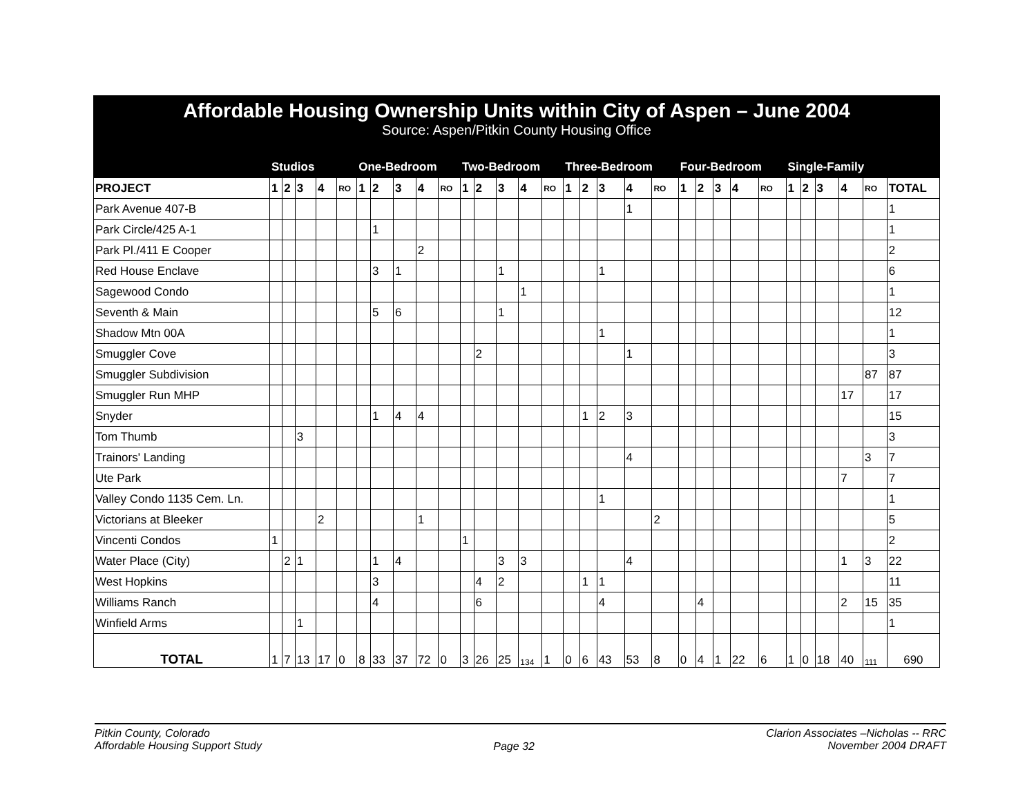Affordable Housing Ownership Units within City of Aspen – June 2004
Source: Aspen/Pitkin County Housing Office
| | Studios | | | | | One-Bedroom | | | | | Two-Bedroom | | | | | Three-Bedroom | | | | | Four-Bedroom | | | | | Single-Family | | | | | |
| --- | --- | --- | --- | --- | --- | --- | --- | --- | --- | --- | --- | --- | --- | --- | --- | --- | --- | --- | --- | --- | --- | --- | --- | --- | --- | --- | --- | --- | --- | --- | --- |
| PROJECT | 1 | 2 | 3 | 4 | RO | 1 | 2 | 3 | 4 | RO | 1 | 2 | 3 | 4 | RO | 1 | 2 | 3 | 4 | RO | 1 | 2 | 3 | 4 | RO | 1 | 2 | 3 | 4 | RO | TOTAL |
| Park Avenue 407-B | | | | | | | | | | | | | | | | | | | 1 | | | | | | | | | | | | 1 |
| Park Circle/425 A-1 | | | | | | | 1 | | | | | | | | | | | | | | | | | | | | | | | | 1 |
| Park Pl./411 E Cooper | | | | | | | | | 2 | | | | | | | | | | | | | | | | | | | | | | 2 |
| Red House Enclave | | | | | | | 3 | 1 | | | | | 1 | | | | | 1 | | | | | | | | | | | | | 6 |
| Sagewood Condo | | | | | | | | | | | | | | 1 | | | | | | | | | | | | | | | | | 1 |
| Seventh & Main | | | | | | | 5 | 6 | | | | | 1 | | | | | | | | | | | | | | | | | | 12 |
| Shadow Mtn 00A | | | | | | | | | | | | | | | | | | 1 | | | | | | | | | | | | | 1 |
| Smuggler Cove | | | | | | | | | | | | 2 | | | | | | | 1 | | | | | | | | | | | | 3 |
| Smuggler Subdivision | | | | | | | | | | | | | | | | | | | | | | | | | | | | | | 87 | 87 |
| Smuggler Run MHP | | | | | | | | | | | | | | | | | | | | | | | | | | | | | 17 | | 17 |
| Snyder | | | | | | | 1 | 4 | 4 | | | | | | | | 1 | 2 | 3 | | | | | | | | | | | | 15 |
| Tom Thumb | | | 3 | | | | | | | | | | | | | | | | | | | | | | | | | | | | 3 |
| Trainors' Landing | | | | | | | | | | | | | | | | | | | 4 | | | | | | | | | | | 3 | 7 |
| Ute Park | | | | | | | | | | | | | | | | | | | | | | | | | | | | | 7 | | 7 |
| Valley Condo 1135 Cem. Ln. | | | | | | | | | | | | | | | | | | 1 | | | | | | | | | | | | | 1 |
| Victorians at Bleeker | | | | 2 | | | | | 1 | | | | | | | | | | | 2 | | | | | | | | | | | 5 |
| Vincenti Condos | 1 | | | | | | | | | | 1 | | | | | | | | | | | | | | | | | | | | 2 |
| Water Place (City) | | 2 | 1 | | | | 1 | 4 | | | | | 3 | 3 | | | | | 4 | | | | | | | | | | 1 | 3 | 22 |
| West Hopkins | | | | | | | 3 | | | | | 4 | 2 | | | | 1 | 1 | | | | | | | | | | | | | 11 |
| Williams Ranch | | | | | | | 4 | | | | | 6 | | | | | | 4 | | | | 4 | | | | | | | 2 | 15 | 35 |
| Winfield Arms | | | 1 | | | | | | | | | | | | | | | | | | | | | | | | | | | | 1 |
| TOTAL | 1 | 7 | 13 | 17 | 0 | 8 | 33 | 37 | 72 | 0 | 3 | 26 | 25 | 134 | 1 | 0 | 6 | 43 | 53 | 8 | 0 | 4 | 1 | 22 | 6 | 1 | 0 | 18 | 40 | 111 | 690 |
Pitkin County, Colorado
Affordable Housing Support Study
Page 32
Clarion Associates –Nicholas -- RRC
November 2004 DRAFT